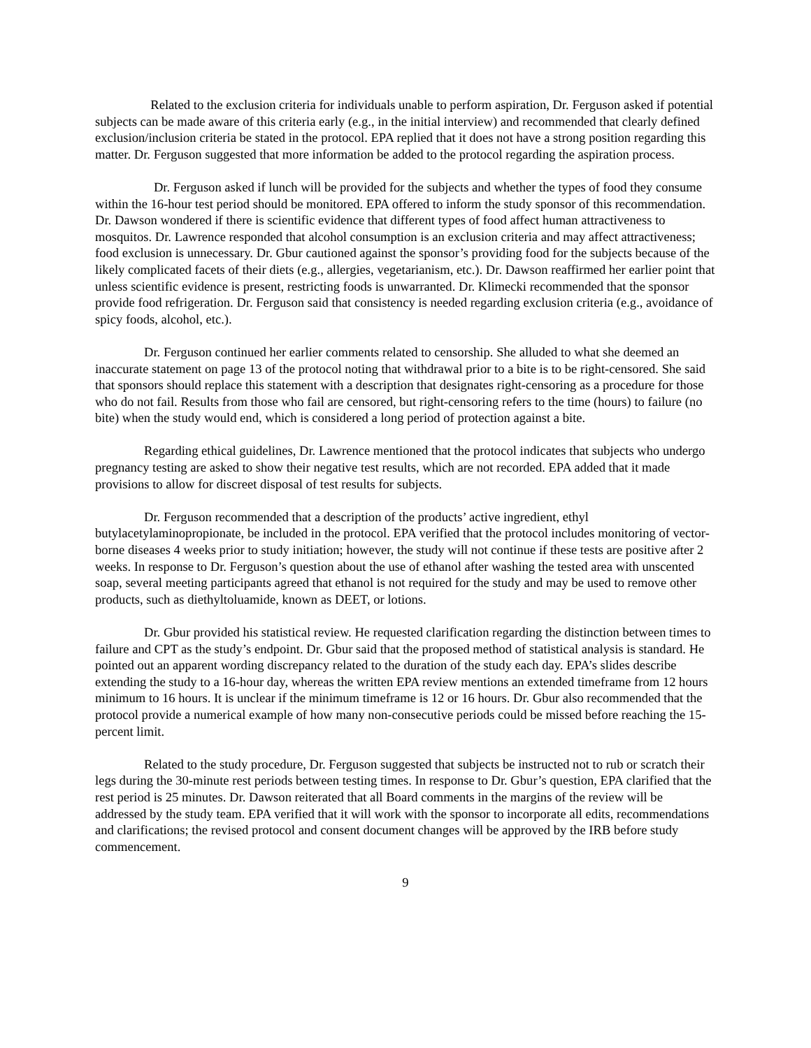Related to the exclusion criteria for individuals unable to perform aspiration, Dr. Ferguson asked if potential subjects can be made aware of this criteria early (e.g., in the initial interview) and recommended that clearly defined exclusion/inclusion criteria be stated in the protocol. EPA replied that it does not have a strong position regarding this matter. Dr. Ferguson suggested that more information be added to the protocol regarding the aspiration process.
Dr. Ferguson asked if lunch will be provided for the subjects and whether the types of food they consume within the 16-hour test period should be monitored. EPA offered to inform the study sponsor of this recommendation. Dr. Dawson wondered if there is scientific evidence that different types of food affect human attractiveness to mosquitos. Dr. Lawrence responded that alcohol consumption is an exclusion criteria and may affect attractiveness; food exclusion is unnecessary. Dr. Gbur cautioned against the sponsor’s providing food for the subjects because of the likely complicated facets of their diets (e.g., allergies, vegetarianism, etc.). Dr. Dawson reaffirmed her earlier point that unless scientific evidence is present, restricting foods is unwarranted. Dr. Klimecki recommended that the sponsor provide food refrigeration. Dr. Ferguson said that consistency is needed regarding exclusion criteria (e.g., avoidance of spicy foods, alcohol, etc.).
Dr. Ferguson continued her earlier comments related to censorship. She alluded to what she deemed an inaccurate statement on page 13 of the protocol noting that withdrawal prior to a bite is to be right-censored. She said that sponsors should replace this statement with a description that designates right-censoring as a procedure for those who do not fail. Results from those who fail are censored, but right-censoring refers to the time (hours) to failure (no bite) when the study would end, which is considered a long period of protection against a bite.
Regarding ethical guidelines, Dr. Lawrence mentioned that the protocol indicates that subjects who undergo pregnancy testing are asked to show their negative test results, which are not recorded. EPA added that it made provisions to allow for discreet disposal of test results for subjects.
Dr. Ferguson recommended that a description of the products’ active ingredient, ethyl butylacetylaminopropionate, be included in the protocol. EPA verified that the protocol includes monitoring of vector-borne diseases 4 weeks prior to study initiation; however, the study will not continue if these tests are positive after 2 weeks. In response to Dr. Ferguson’s question about the use of ethanol after washing the tested area with unscented soap, several meeting participants agreed that ethanol is not required for the study and may be used to remove other products, such as diethyltoluamide, known as DEET, or lotions.
Dr. Gbur provided his statistical review. He requested clarification regarding the distinction between times to failure and CPT as the study’s endpoint. Dr. Gbur said that the proposed method of statistical analysis is standard. He pointed out an apparent wording discrepancy related to the duration of the study each day. EPA’s slides describe extending the study to a 16-hour day, whereas the written EPA review mentions an extended timeframe from 12 hours minimum to 16 hours. It is unclear if the minimum timeframe is 12 or 16 hours. Dr. Gbur also recommended that the protocol provide a numerical example of how many non-consecutive periods could be missed before reaching the 15-percent limit.
Related to the study procedure, Dr. Ferguson suggested that subjects be instructed not to rub or scratch their legs during the 30-minute rest periods between testing times. In response to Dr. Gbur’s question, EPA clarified that the rest period is 25 minutes. Dr. Dawson reiterated that all Board comments in the margins of the review will be addressed by the study team. EPA verified that it will work with the sponsor to incorporate all edits, recommendations and clarifications; the revised protocol and consent document changes will be approved by the IRB before study commencement.
9